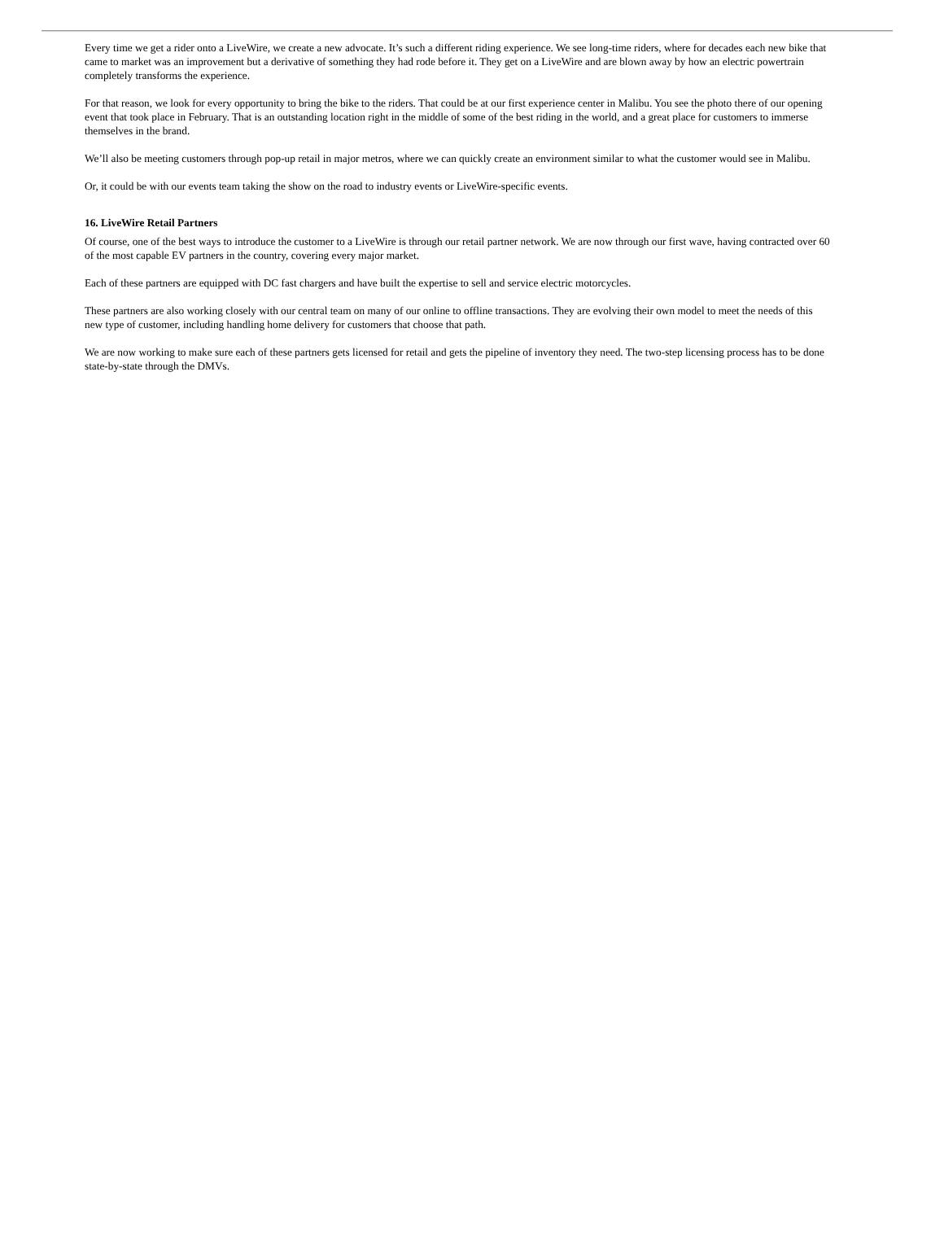Every time we get a rider onto a LiveWire, we create a new advocate. It’s such a different riding experience. We see long-time riders, where for decades each new bike that came to market was an improvement but a derivative of something they had rode before it. They get on a LiveWire and are blown away by how an electric powertrain completely transforms the experience.
For that reason, we look for every opportunity to bring the bike to the riders. That could be at our first experience center in Malibu. You see the photo there of our opening event that took place in February. That is an outstanding location right in the middle of some of the best riding in the world, and a great place for customers to immerse themselves in the brand.
We’ll also be meeting customers through pop-up retail in major metros, where we can quickly create an environment similar to what the customer would see in Malibu.
Or, it could be with our events team taking the show on the road to industry events or LiveWire-specific events.
16. LiveWire Retail Partners
Of course, one of the best ways to introduce the customer to a LiveWire is through our retail partner network. We are now through our first wave, having contracted over 60 of the most capable EV partners in the country, covering every major market.
Each of these partners are equipped with DC fast chargers and have built the expertise to sell and service electric motorcycles.
These partners are also working closely with our central team on many of our online to offline transactions. They are evolving their own model to meet the needs of this new type of customer, including handling home delivery for customers that choose that path.
We are now working to make sure each of these partners gets licensed for retail and gets the pipeline of inventory they need. The two-step licensing process has to be done state-by-state through the DMVs.